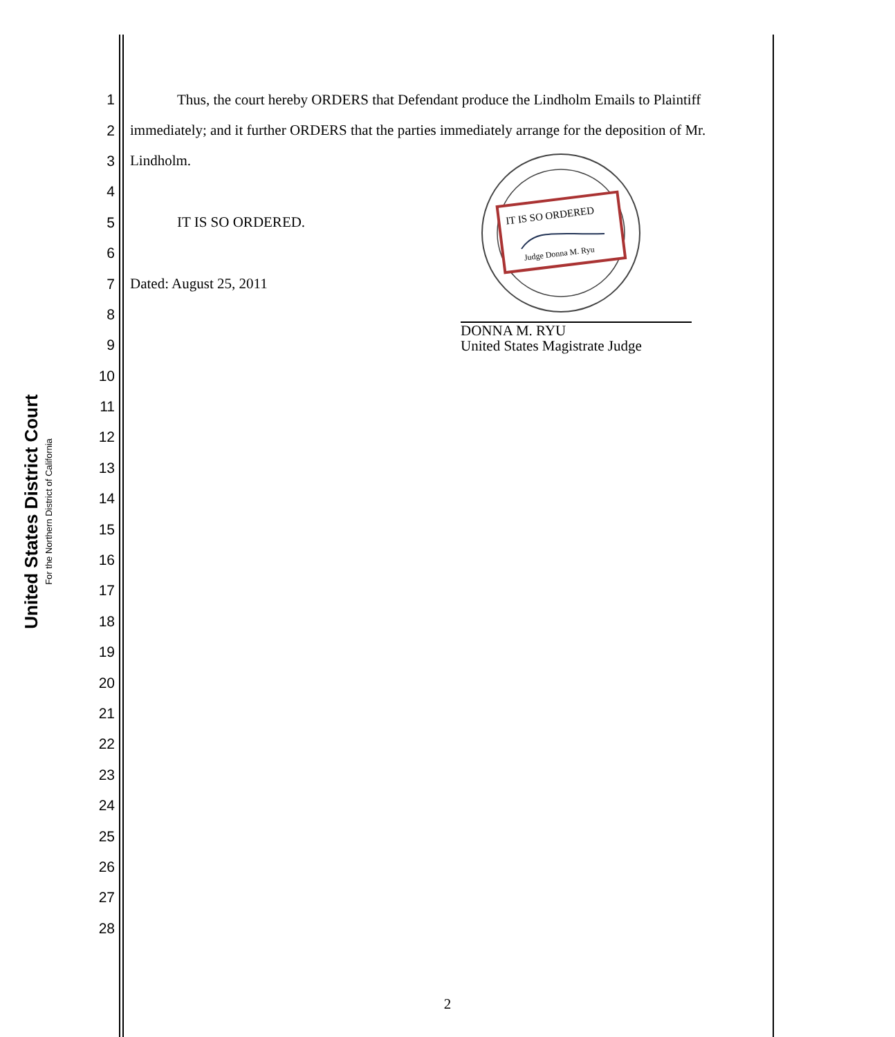United States District Court
For the Northern District of California
1 Thus, the court hereby ORDERS that Defendant produce the Lindholm Emails to Plaintiff
2 immediately; and it further ORDERS that the parties immediately arrange for the deposition of Mr.
3 Lindholm.
4
5 IT IS SO ORDERED.
6
7 Dated: August 25, 2011
8
9
10
11
12
13
14
15
16
17
18
19
20
21
22
23
24
25
26
27
28
IT IS SO ORDERED
Judge Donna M. Ryu
DONNA M. RYU
United States Magistrate Judge
2